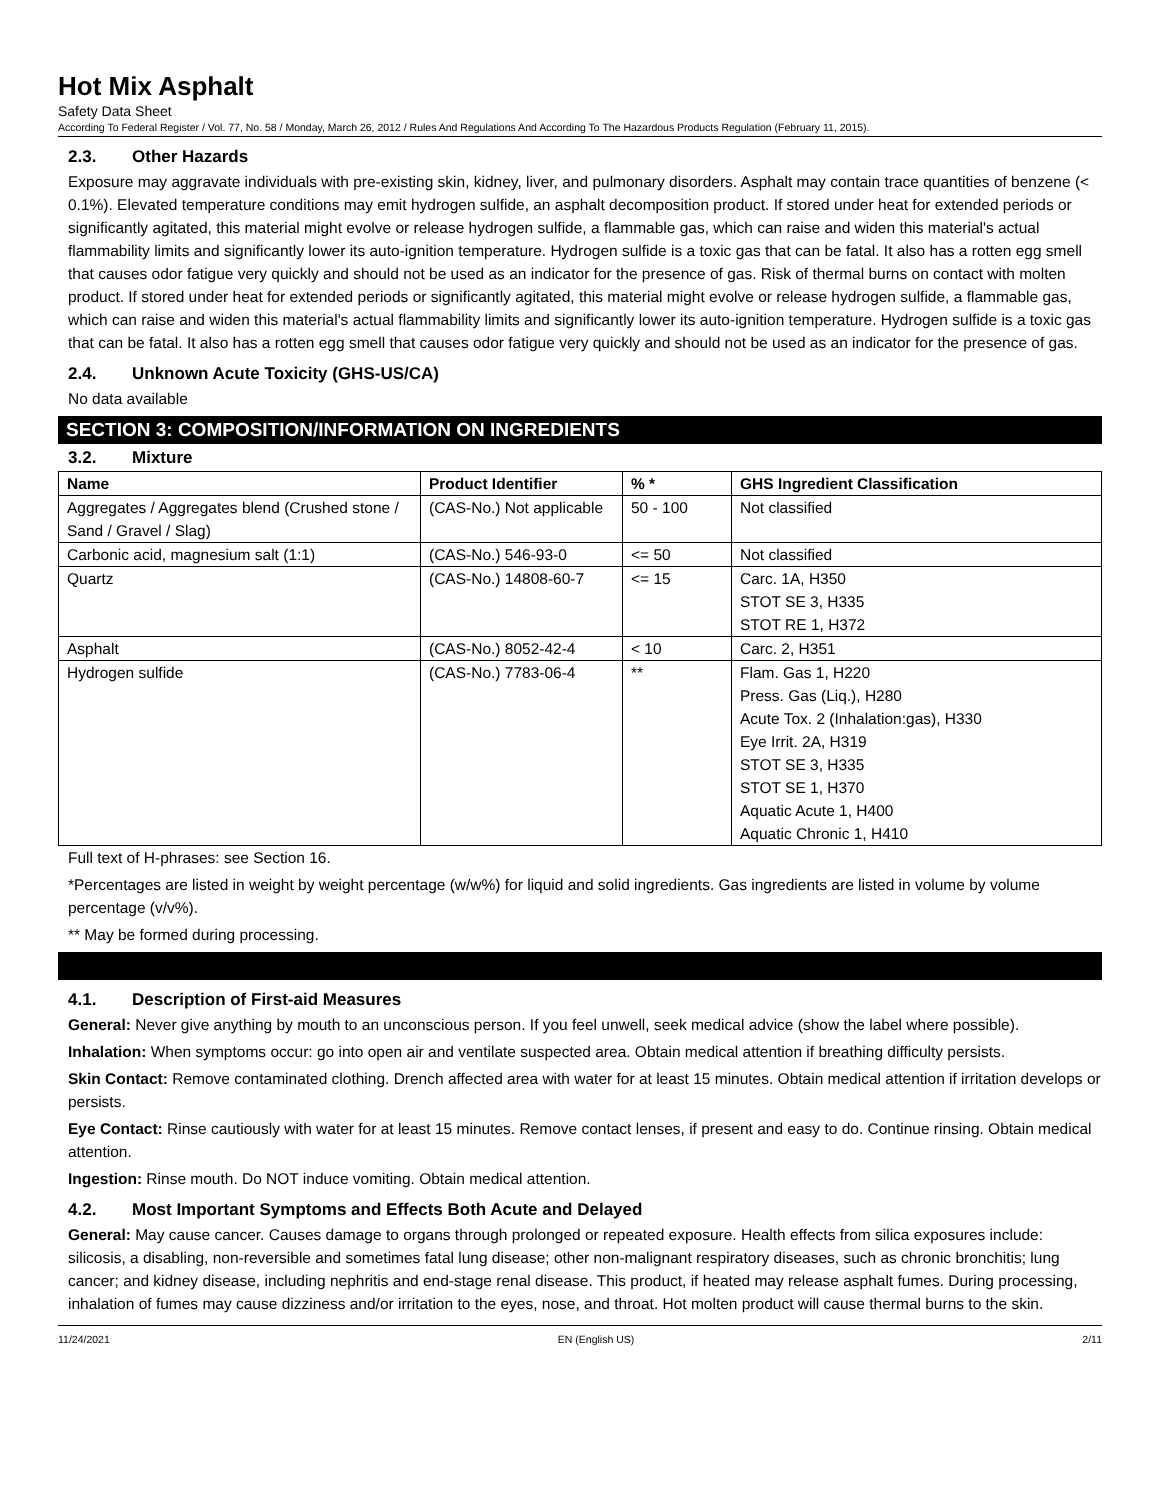Hot Mix Asphalt
Safety Data Sheet
According To Federal Register / Vol. 77, No. 58 / Monday, March 26, 2012 / Rules And Regulations And According To The Hazardous Products Regulation (February 11, 2015).
2.3. Other Hazards
Exposure may aggravate individuals with pre-existing skin, kidney, liver, and pulmonary disorders. Asphalt may contain trace quantities of benzene (< 0.1%). Elevated temperature conditions may emit hydrogen sulfide, an asphalt decomposition product. If stored under heat for extended periods or significantly agitated, this material might evolve or release hydrogen sulfide, a flammable gas, which can raise and widen this material's actual flammability limits and significantly lower its auto-ignition temperature. Hydrogen sulfide is a toxic gas that can be fatal. It also has a rotten egg smell that causes odor fatigue very quickly and should not be used as an indicator for the presence of gas. Risk of thermal burns on contact with molten product. If stored under heat for extended periods or significantly agitated, this material might evolve or release hydrogen sulfide, a flammable gas, which can raise and widen this material's actual flammability limits and significantly lower its auto-ignition temperature. Hydrogen sulfide is a toxic gas that can be fatal. It also has a rotten egg smell that causes odor fatigue very quickly and should not be used as an indicator for the presence of gas.
2.4. Unknown Acute Toxicity (GHS-US/CA)
No data available
SECTION 3: COMPOSITION/INFORMATION ON INGREDIENTS
3.2. Mixture
| Name | Product Identifier | % * | GHS Ingredient Classification |
| --- | --- | --- | --- |
| Aggregates / Aggregates blend (Crushed stone / Sand / Gravel / Slag) | (CAS-No.) Not applicable | 50 - 100 | Not classified |
| Carbonic acid, magnesium salt (1:1) | (CAS-No.) 546-93-0 | <= 50 | Not classified |
| Quartz | (CAS-No.) 14808-60-7 | <= 15 | Carc. 1A, H350 STOT SE 3, H335 STOT RE 1, H372 |
| Asphalt | (CAS-No.) 8052-42-4 | < 10 | Carc. 2, H351 |
| Hydrogen sulfide | (CAS-No.) 7783-06-4 | ** | Flam. Gas 1, H220 Press. Gas (Liq.), H280 Acute Tox. 2 (Inhalation:gas), H330 Eye Irrit. 2A, H319 STOT SE 3, H335 STOT SE 1, H370 Aquatic Acute 1, H400 Aquatic Chronic 1, H410 |
Full text of H-phrases: see Section 16.
*Percentages are listed in weight by weight percentage (w/w%) for liquid and solid ingredients. Gas ingredients are listed in volume by volume percentage (v/v%).
** May be formed during processing.
4.1. Description of First-aid Measures
General: Never give anything by mouth to an unconscious person. If you feel unwell, seek medical advice (show the label where possible).
Inhalation: When symptoms occur: go into open air and ventilate suspected area. Obtain medical attention if breathing difficulty persists.
Skin Contact: Remove contaminated clothing. Drench affected area with water for at least 15 minutes. Obtain medical attention if irritation develops or persists.
Eye Contact: Rinse cautiously with water for at least 15 minutes. Remove contact lenses, if present and easy to do. Continue rinsing. Obtain medical attention.
Ingestion: Rinse mouth. Do NOT induce vomiting. Obtain medical attention.
4.2. Most Important Symptoms and Effects Both Acute and Delayed
General: May cause cancer. Causes damage to organs through prolonged or repeated exposure. Health effects from silica exposures include: silicosis, a disabling, non-reversible and sometimes fatal lung disease; other non-malignant respiratory diseases, such as chronic bronchitis; lung cancer; and kidney disease, including nephritis and end-stage renal disease. This product, if heated may release asphalt fumes. During processing, inhalation of fumes may cause dizziness and/or irritation to the eyes, nose, and throat. Hot molten product will cause thermal burns to the skin.
11/24/2021 EN (English US) 2/11